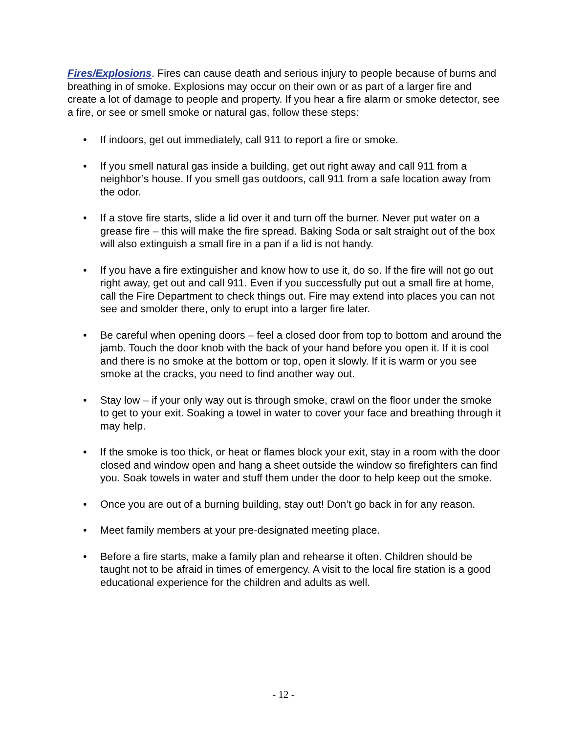Fires/Explosions. Fires can cause death and serious injury to people because of burns and breathing in of smoke. Explosions may occur on their own or as part of a larger fire and create a lot of damage to people and property. If you hear a fire alarm or smoke detector, see a fire, or see or smell smoke or natural gas, follow these steps:
• If indoors, get out immediately, call 911 to report a fire or smoke.
• If you smell natural gas inside a building, get out right away and call 911 from a neighbor’s house. If you smell gas outdoors, call 911 from a safe location away from the odor.
• If a stove fire starts, slide a lid over it and turn off the burner. Never put water on a grease fire – this will make the fire spread. Baking Soda or salt straight out of the box will also extinguish a small fire in a pan if a lid is not handy.
• If you have a fire extinguisher and know how to use it, do so. If the fire will not go out right away, get out and call 911. Even if you successfully put out a small fire at home, call the Fire Department to check things out. Fire may extend into places you can not see and smolder there, only to erupt into a larger fire later.
• Be careful when opening doors – feel a closed door from top to bottom and around the jamb. Touch the door knob with the back of your hand before you open it. If it is cool and there is no smoke at the bottom or top, open it slowly. If it is warm or you see smoke at the cracks, you need to find another way out.
• Stay low – if your only way out is through smoke, crawl on the floor under the smoke to get to your exit. Soaking a towel in water to cover your face and breathing through it may help.
• If the smoke is too thick, or heat or flames block your exit, stay in a room with the door closed and window open and hang a sheet outside the window so firefighters can find you. Soak towels in water and stuff them under the door to help keep out the smoke.
• Once you are out of a burning building, stay out! Don’t go back in for any reason.
• Meet family members at your pre-designated meeting place.
• Before a fire starts, make a family plan and rehearse it often. Children should be taught not to be afraid in times of emergency. A visit to the local fire station is a good educational experience for the children and adults as well.
- 12 -